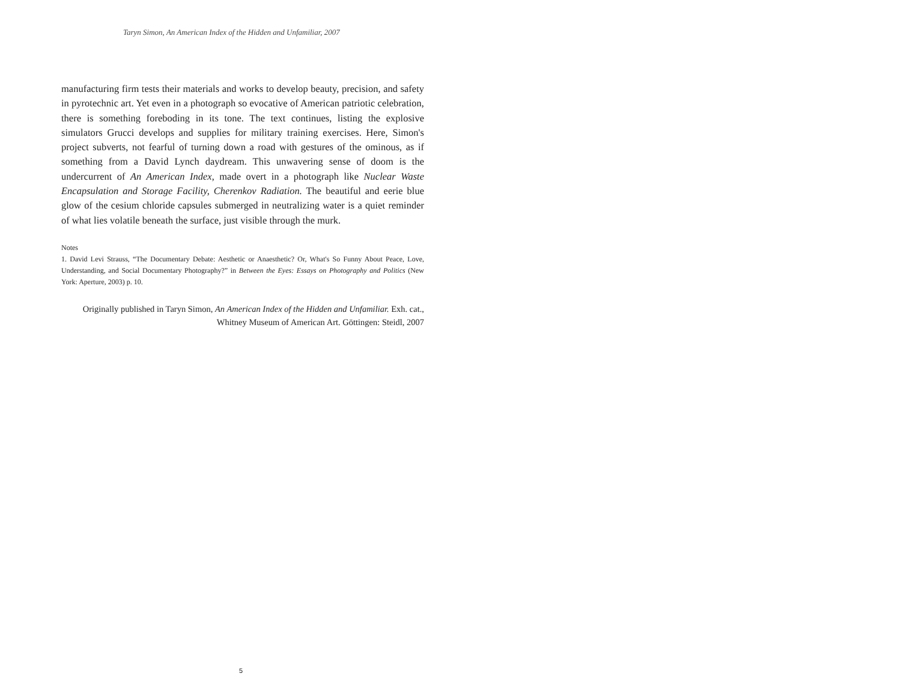Taryn Simon, An American Index of the Hidden and Unfamiliar, 2007
manufacturing firm tests their materials and works to develop beauty, precision, and safety in pyrotechnic art. Yet even in a photograph so evocative of American patriotic celebration, there is something foreboding in its tone. The text continues, listing the explosive simulators Grucci develops and supplies for military training exercises. Here, Simon's project subverts, not fearful of turning down a road with gestures of the ominous, as if something from a David Lynch daydream. This unwavering sense of doom is the undercurrent of An American Index, made overt in a photograph like Nuclear Waste Encapsulation and Storage Facility, Cherenkov Radiation. The beautiful and eerie blue glow of the cesium chloride capsules submerged in neutralizing water is a quiet reminder of what lies volatile beneath the surface, just visible through the murk.
Notes
1. David Levi Strauss, “The Documentary Debate: Aesthetic or Anaesthetic? Or, What's So Funny About Peace, Love, Understanding, and Social Documentary Photography?” in Between the Eyes: Essays on Photography and Politics (New York: Aperture, 2003) p. 10.
Originally published in Taryn Simon, An American Index of the Hidden and Unfamiliar. Exh. cat., Whitney Museum of American Art. Göttingen: Steidl, 2007
5